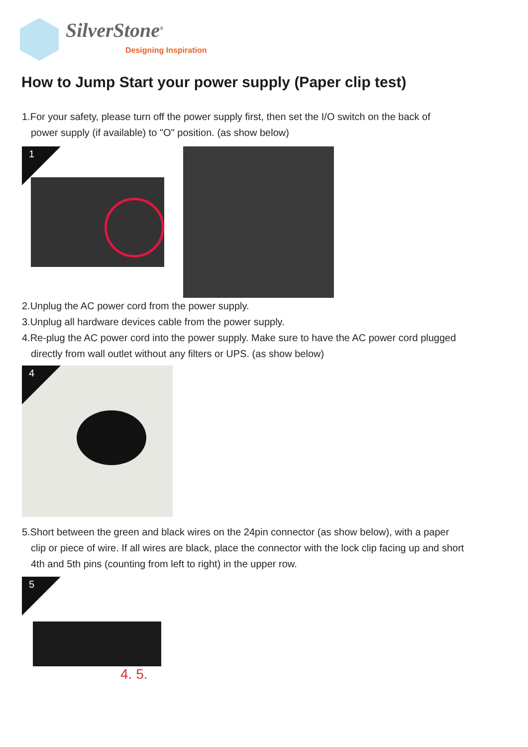SilverStone<sup>®</sup>
Designing Inspiration
How to Jump Start your power supply (Paper clip test)
1.For your safety, please turn off the power supply first, then set the I/O switch on the back of
power supply (if available) to "O" position. (as show below)
1
2.Unplug the AC power cord from the power supply.
3.Unplug all hardware devices cable from the power supply.
4.Re-plug the AC power cord into the power supply. Make sure to have the AC power cord plugged
directly from wall outlet without any filters or UPS. (as show below)
4
5.Short between the green and black wires on the 24pin connector (as show below), with a paper
clip or piece of wire. If all wires are black, place the connector with the lock clip facing up and short
4th and 5th pins (counting from left to right) in the upper row.
4. 5.
5